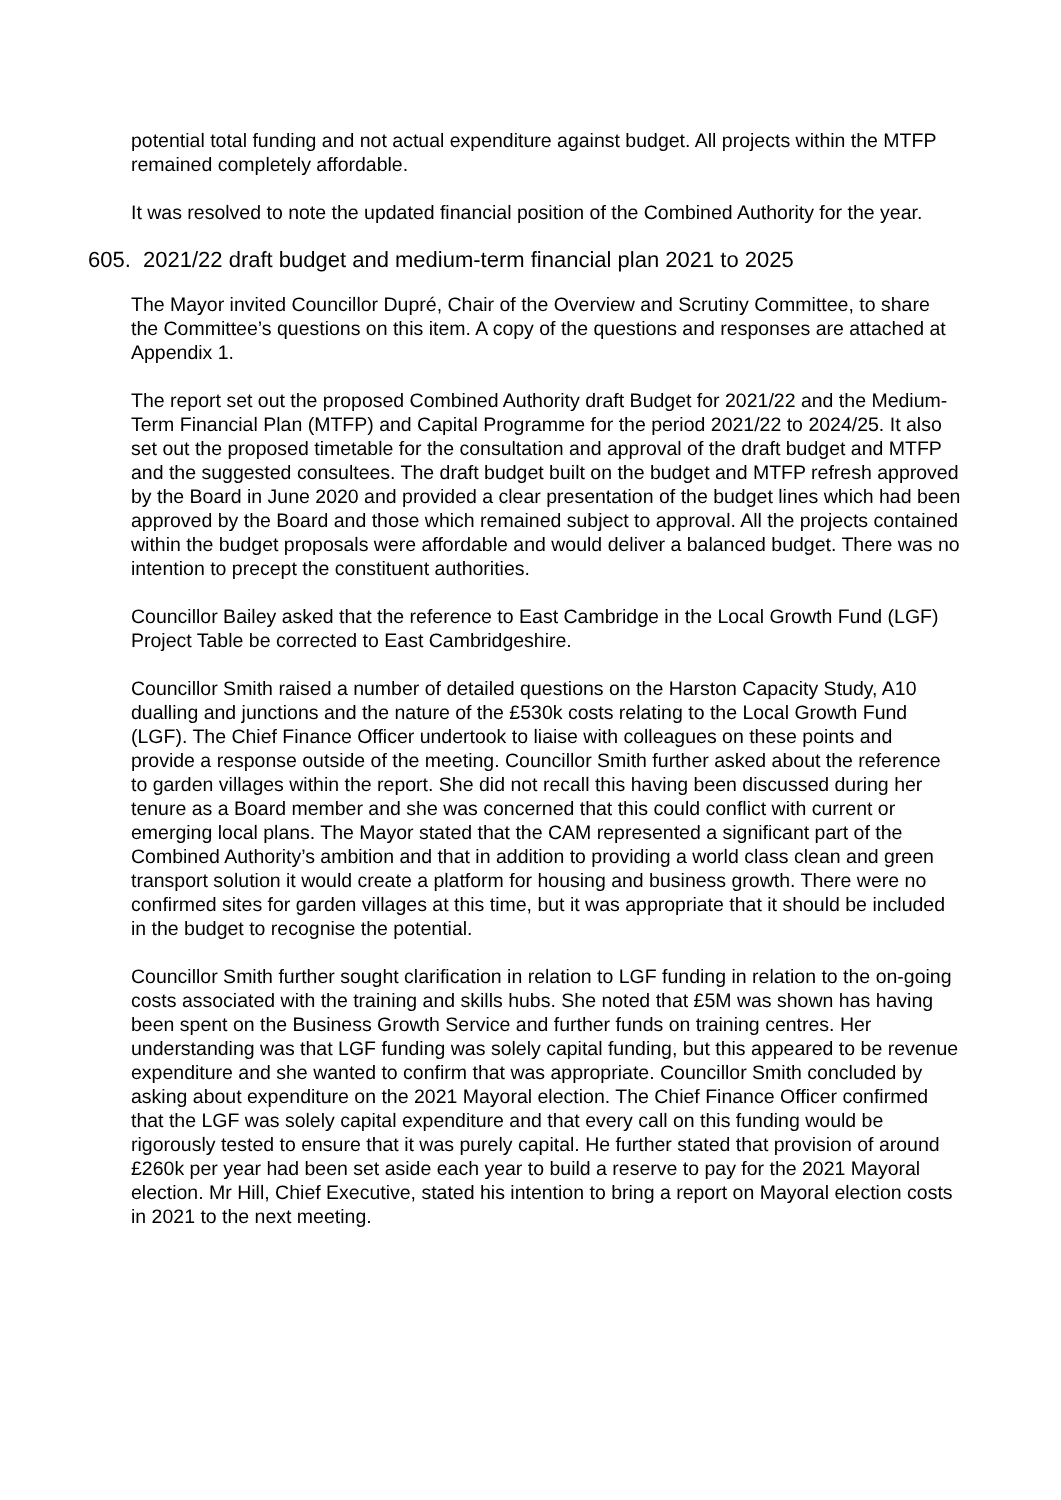potential total funding and not actual expenditure against budget. All projects within the MTFP remained completely affordable.
It was resolved to note the updated financial position of the Combined Authority for the year.
605. 2021/22 draft budget and medium-term financial plan 2021 to 2025
The Mayor invited Councillor Dupré, Chair of the Overview and Scrutiny Committee, to share the Committee’s questions on this item. A copy of the questions and responses are attached at Appendix 1.
The report set out the proposed Combined Authority draft Budget for 2021/22 and the Medium-Term Financial Plan (MTFP) and Capital Programme for the period 2021/22 to 2024/25. It also set out the proposed timetable for the consultation and approval of the draft budget and MTFP and the suggested consultees. The draft budget built on the budget and MTFP refresh approved by the Board in June 2020 and provided a clear presentation of the budget lines which had been approved by the Board and those which remained subject to approval. All the projects contained within the budget proposals were affordable and would deliver a balanced budget. There was no intention to precept the constituent authorities.
Councillor Bailey asked that the reference to East Cambridge in the Local Growth Fund (LGF) Project Table be corrected to East Cambridgeshire.
Councillor Smith raised a number of detailed questions on the Harston Capacity Study, A10 dualling and junctions and the nature of the £530k costs relating to the Local Growth Fund (LGF). The Chief Finance Officer undertook to liaise with colleagues on these points and provide a response outside of the meeting. Councillor Smith further asked about the reference to garden villages within the report. She did not recall this having been discussed during her tenure as a Board member and she was concerned that this could conflict with current or emerging local plans. The Mayor stated that the CAM represented a significant part of the Combined Authority’s ambition and that in addition to providing a world class clean and green transport solution it would create a platform for housing and business growth. There were no confirmed sites for garden villages at this time, but it was appropriate that it should be included in the budget to recognise the potential.
Councillor Smith further sought clarification in relation to LGF funding in relation to the on-going costs associated with the training and skills hubs. She noted that £5M was shown has having been spent on the Business Growth Service and further funds on training centres. Her understanding was that LGF funding was solely capital funding, but this appeared to be revenue expenditure and she wanted to confirm that was appropriate. Councillor Smith concluded by asking about expenditure on the 2021 Mayoral election. The Chief Finance Officer confirmed that the LGF was solely capital expenditure and that every call on this funding would be rigorously tested to ensure that it was purely capital. He further stated that provision of around £260k per year had been set aside each year to build a reserve to pay for the 2021 Mayoral election. Mr Hill, Chief Executive, stated his intention to bring a report on Mayoral election costs in 2021 to the next meeting.